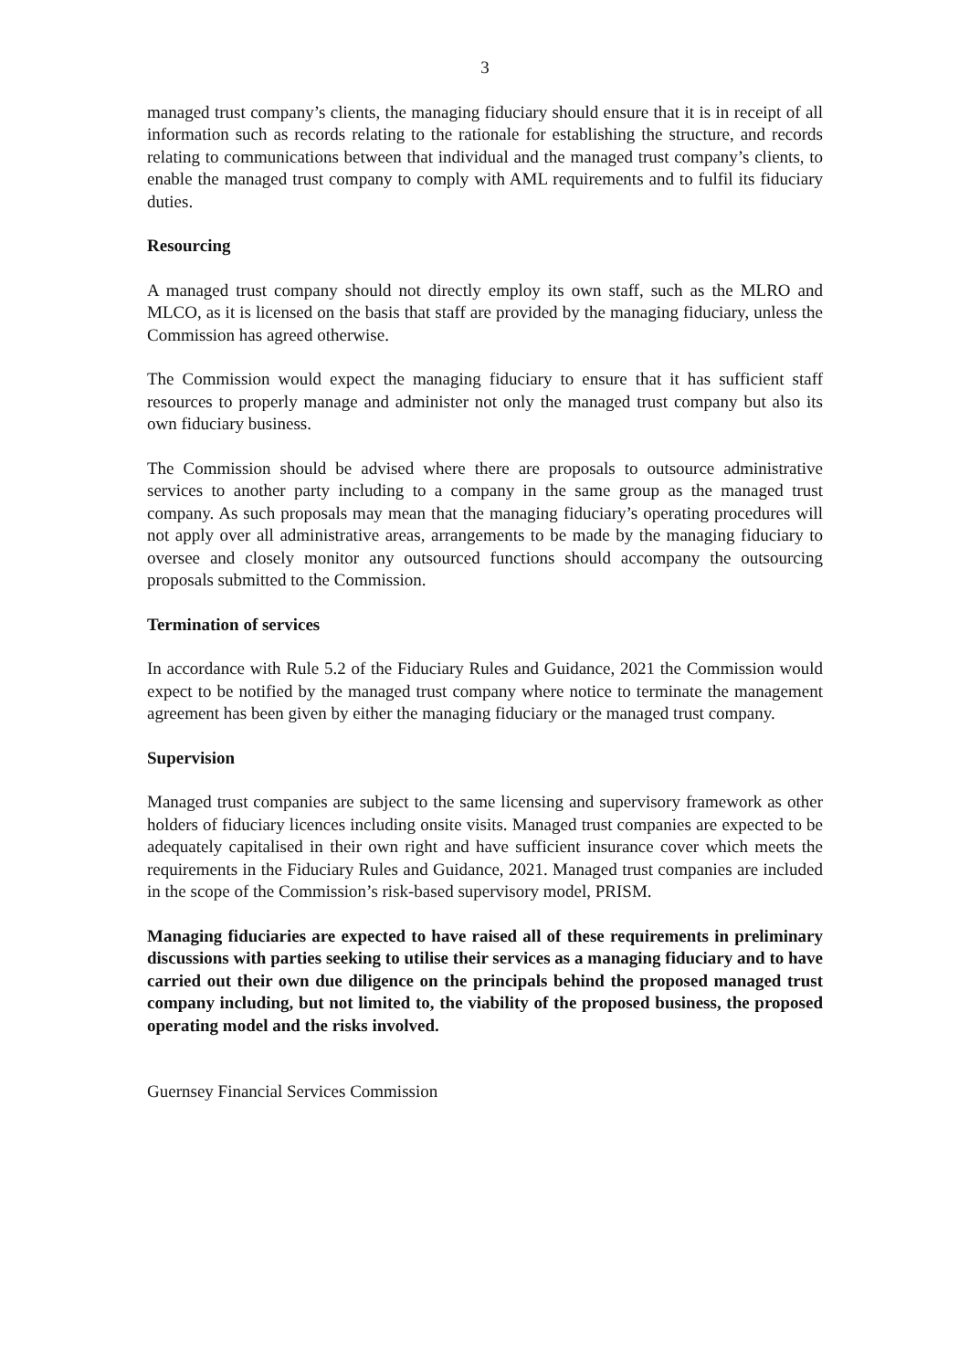3
managed trust company’s clients, the managing fiduciary should ensure that it is in receipt of all information such as records relating to the rationale for establishing the structure, and records relating to communications between that individual and the managed trust company’s clients, to enable the managed trust company to comply with AML requirements and to fulfil its fiduciary duties.
Resourcing
A managed trust company should not directly employ its own staff, such as the MLRO and MLCO, as it is licensed on the basis that staff are provided by the managing fiduciary, unless the Commission has agreed otherwise.
The Commission would expect the managing fiduciary to ensure that it has sufficient staff resources to properly manage and administer not only the managed trust company but also its own fiduciary business.
The Commission should be advised where there are proposals to outsource administrative services to another party including to a company in the same group as the managed trust company. As such proposals may mean that the managing fiduciary’s operating procedures will not apply over all administrative areas, arrangements to be made by the managing fiduciary to oversee and closely monitor any outsourced functions should accompany the outsourcing proposals submitted to the Commission.
Termination of services
In accordance with Rule 5.2 of the Fiduciary Rules and Guidance, 2021 the Commission would expect to be notified by the managed trust company where notice to terminate the management agreement has been given by either the managing fiduciary or the managed trust company.
Supervision
Managed trust companies are subject to the same licensing and supervisory framework as other holders of fiduciary licences including onsite visits. Managed trust companies are expected to be adequately capitalised in their own right and have sufficient insurance cover which meets the requirements in the Fiduciary Rules and Guidance, 2021. Managed trust companies are included in the scope of the Commission’s risk-based supervisory model, PRISM.
Managing fiduciaries are expected to have raised all of these requirements in preliminary discussions with parties seeking to utilise their services as a managing fiduciary and to have carried out their own due diligence on the principals behind the proposed managed trust company including, but not limited to, the viability of the proposed business, the proposed operating model and the risks involved.
Guernsey Financial Services Commission